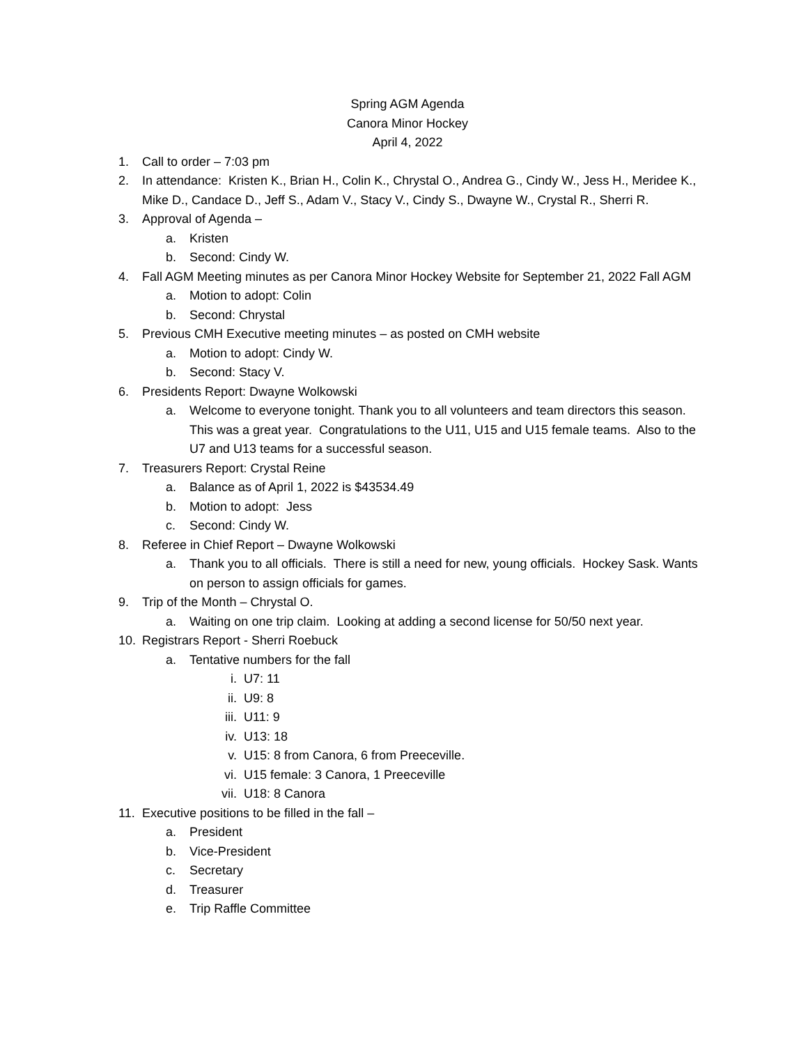Spring AGM Agenda
Canora Minor Hockey
April 4, 2022
1. Call to order – 7:03 pm
2. In attendance: Kristen K., Brian H., Colin K., Chrystal O., Andrea G., Cindy W., Jess H., Meridee K., Mike D., Candace D., Jeff S., Adam V., Stacy V., Cindy S., Dwayne W., Crystal R., Sherri R.
3. Approval of Agenda –
a. Kristen
b. Second: Cindy W.
4. Fall AGM Meeting minutes as per Canora Minor Hockey Website for September 21, 2022 Fall AGM
a. Motion to adopt: Colin
b. Second: Chrystal
5. Previous CMH Executive meeting minutes – as posted on CMH website
a. Motion to adopt: Cindy W.
b. Second: Stacy V.
6. Presidents Report: Dwayne Wolkowski
a. Welcome to everyone tonight. Thank you to all volunteers and team directors this season. This was a great year. Congratulations to the U11, U15 and U15 female teams. Also to the U7 and U13 teams for a successful season.
7. Treasurers Report: Crystal Reine
a. Balance as of April 1, 2022 is $43534.49
b. Motion to adopt: Jess
c. Second: Cindy W.
8. Referee in Chief Report – Dwayne Wolkowski
a. Thank you to all officials. There is still a need for new, young officials. Hockey Sask. Wants on person to assign officials for games.
9. Trip of the Month – Chrystal O.
a. Waiting on one trip claim. Looking at adding a second license for 50/50 next year.
10. Registrars Report - Sherri Roebuck
a. Tentative numbers for the fall
i. U7: 11
ii. U9: 8
iii. U11: 9
iv. U13: 18
v. U15: 8 from Canora, 6 from Preeceville.
vi. U15 female: 3 Canora, 1 Preeceville
vii. U18: 8 Canora
11. Executive positions to be filled in the fall –
a. President
b. Vice-President
c. Secretary
d. Treasurer
e. Trip Raffle Committee